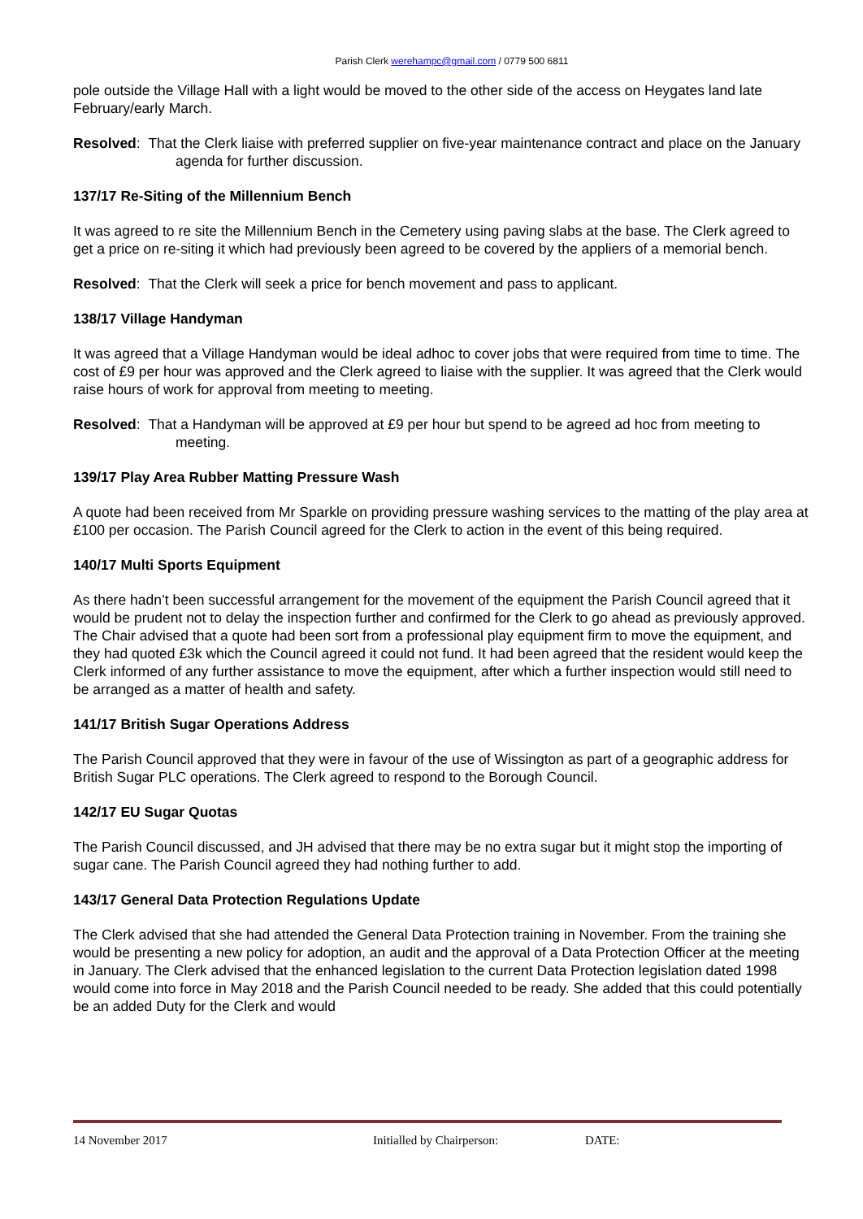Parish Clerk werehampc@gmail.com / 0779 500 6811
pole outside the Village Hall with a light would be moved to the other side of the access on Heygates land late February/early March.
Resolved: That the Clerk liaise with preferred supplier on five-year maintenance contract and place on the January agenda for further discussion.
137/17 Re-Siting of the Millennium Bench
It was agreed to re site the Millennium Bench in the Cemetery using paving slabs at the base. The Clerk agreed to get a price on re-siting it which had previously been agreed to be covered by the appliers of a memorial bench.
Resolved: That the Clerk will seek a price for bench movement and pass to applicant.
138/17 Village Handyman
It was agreed that a Village Handyman would be ideal adhoc to cover jobs that were required from time to time. The cost of £9 per hour was approved and the Clerk agreed to liaise with the supplier. It was agreed that the Clerk would raise hours of work for approval from meeting to meeting.
Resolved: That a Handyman will be approved at £9 per hour but spend to be agreed ad hoc from meeting to meeting.
139/17 Play Area Rubber Matting Pressure Wash
A quote had been received from Mr Sparkle on providing pressure washing services to the matting of the play area at £100 per occasion. The Parish Council agreed for the Clerk to action in the event of this being required.
140/17 Multi Sports Equipment
As there hadn’t been successful arrangement for the movement of the equipment the Parish Council agreed that it would be prudent not to delay the inspection further and confirmed for the Clerk to go ahead as previously approved. The Chair advised that a quote had been sort from a professional play equipment firm to move the equipment, and they had quoted £3k which the Council agreed it could not fund. It had been agreed that the resident would keep the Clerk informed of any further assistance to move the equipment, after which a further inspection would still need to be arranged as a matter of health and safety.
141/17 British Sugar Operations Address
The Parish Council approved that they were in favour of the use of Wissington as part of a geographic address for British Sugar PLC operations. The Clerk agreed to respond to the Borough Council.
142/17 EU Sugar Quotas
The Parish Council discussed, and JH advised that there may be no extra sugar but it might stop the importing of sugar cane. The Parish Council agreed they had nothing further to add.
143/17 General Data Protection Regulations Update
The Clerk advised that she had attended the General Data Protection training in November. From the training she would be presenting a new policy for adoption, an audit and the approval of a Data Protection Officer at the meeting in January. The Clerk advised that the enhanced legislation to the current Data Protection legislation dated 1998 would come into force in May 2018 and the Parish Council needed to be ready. She added that this could potentially be an added Duty for the Clerk and would
14 November 2017 Initialled by Chairperson: DATE: